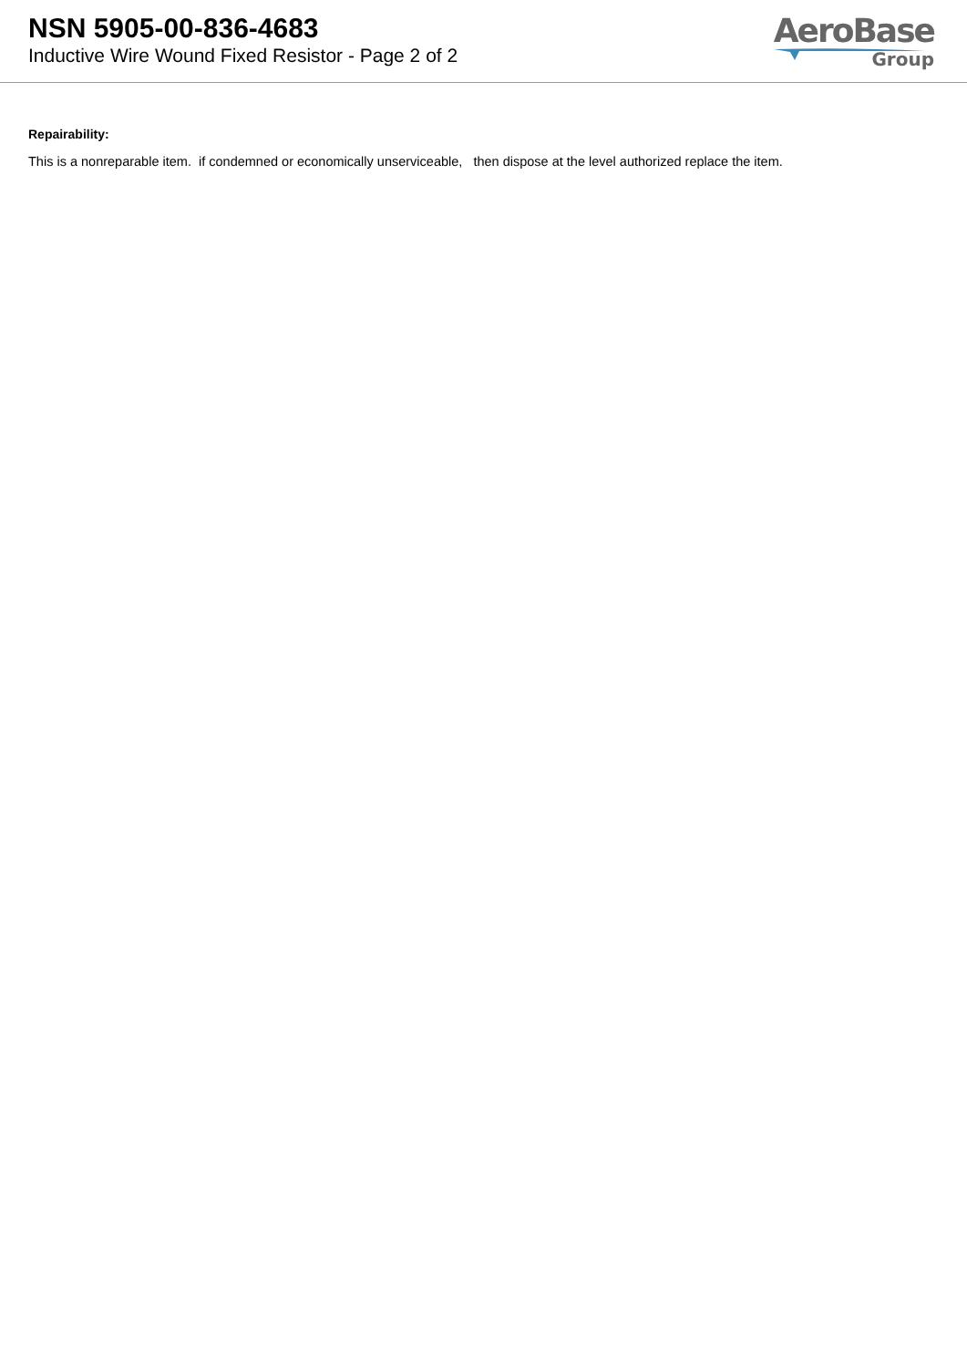NSN 5905-00-836-4683
Inductive Wire Wound Fixed Resistor - Page 2 of 2
AeroBase
Group
Repairability:
This is a nonreparable item. if condemned or economically unserviceable, then dispose at the level authorized replace the item.